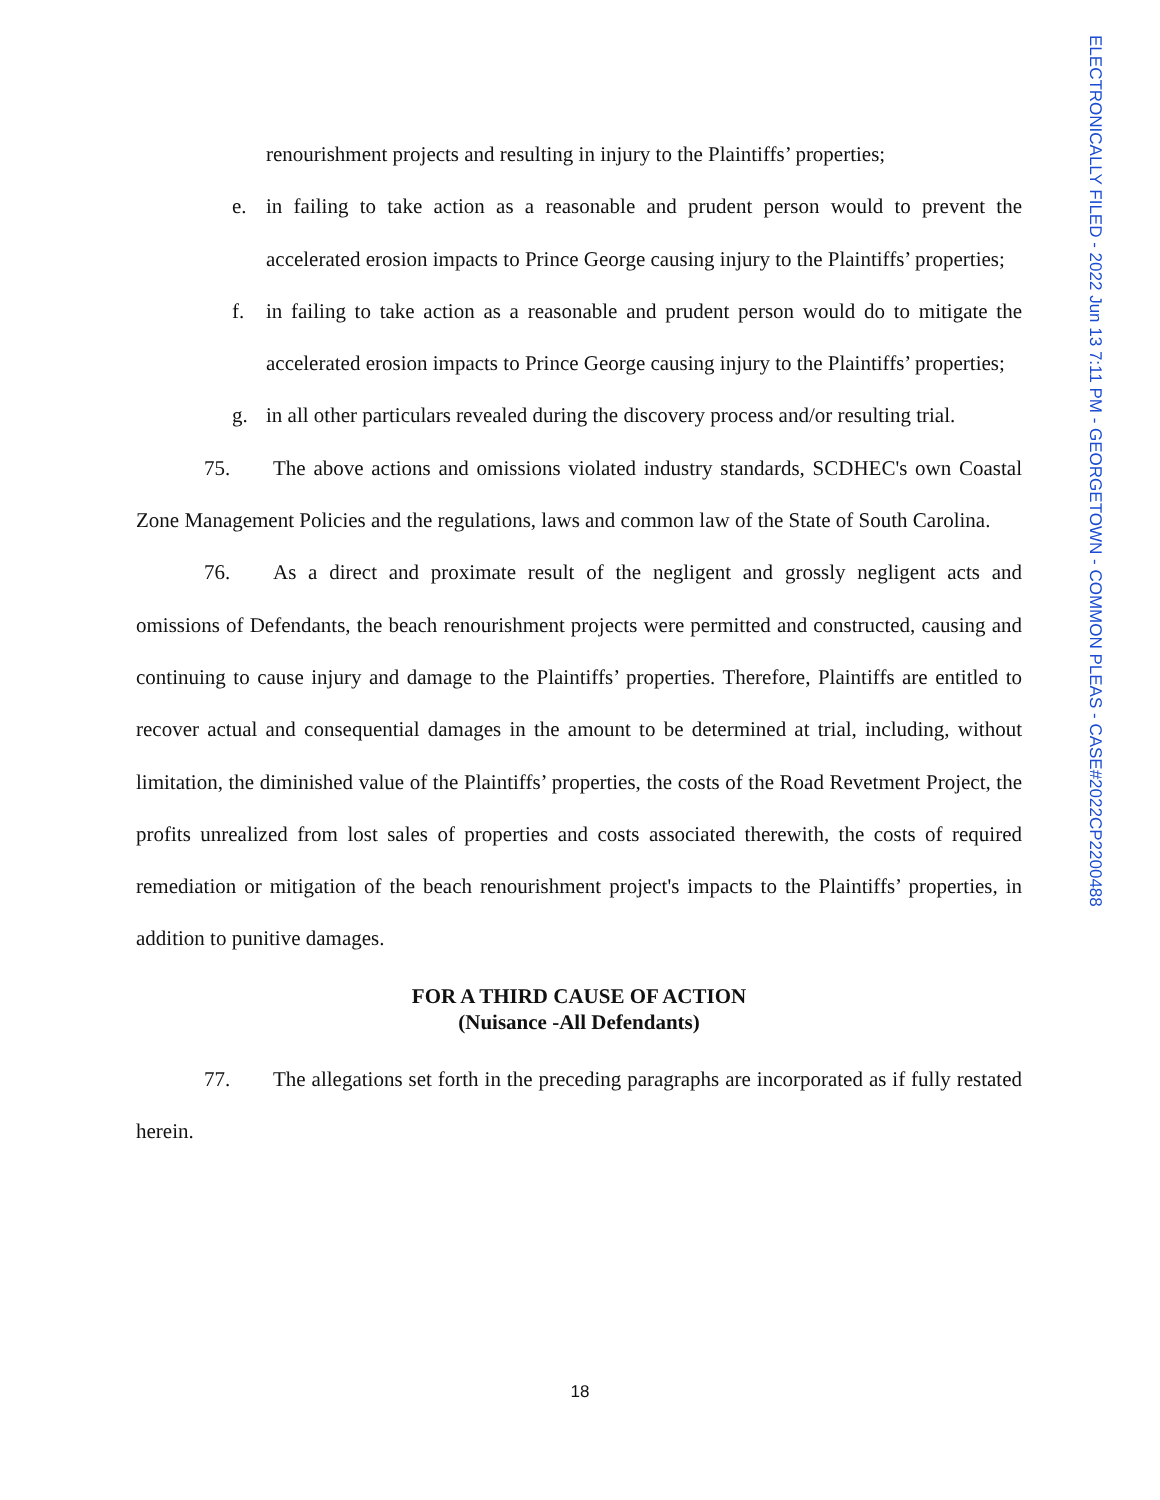renourishment projects and resulting in injury to the Plaintiffs’ properties;
e.
in failing to take action as a reasonable and prudent person would to prevent the accelerated erosion impacts to Prince George causing injury to the Plaintiffs’ properties;
f.
in failing to take action as a reasonable and prudent person would do to mitigate the accelerated erosion impacts to Prince George causing injury to the Plaintiffs’ properties;
g.
in all other particulars revealed during the discovery process and/or resulting trial.
75. The above actions and omissions violated industry standards, SCDHEC's own Coastal Zone Management Policies and the regulations, laws and common law of the State of South Carolina.
76. As a direct and proximate result of the negligent and grossly negligent acts and omissions of Defendants, the beach renourishment projects were permitted and constructed, causing and continuing to cause injury and damage to the Plaintiffs’ properties. Therefore, Plaintiffs are entitled to recover actual and consequential damages in the amount to be determined at trial, including, without limitation, the diminished value of the Plaintiffs’ properties, the costs of the Road Revetment Project, the profits unrealized from lost sales of properties and costs associated therewith, the costs of required remediation or mitigation of the beach renourishment project's impacts to the Plaintiffs’ properties, in addition to punitive damages.
FOR A THIRD CAUSE OF ACTION
(Nuisance -All Defendants)
77. The allegations set forth in the preceding paragraphs are incorporated as if fully restated herein.
18
ELECTRONICALLY FILED - 2022 Jun 13 7:11 PM - GEORGETOWN - COMMON PLEAS - CASE#2022CP2200488